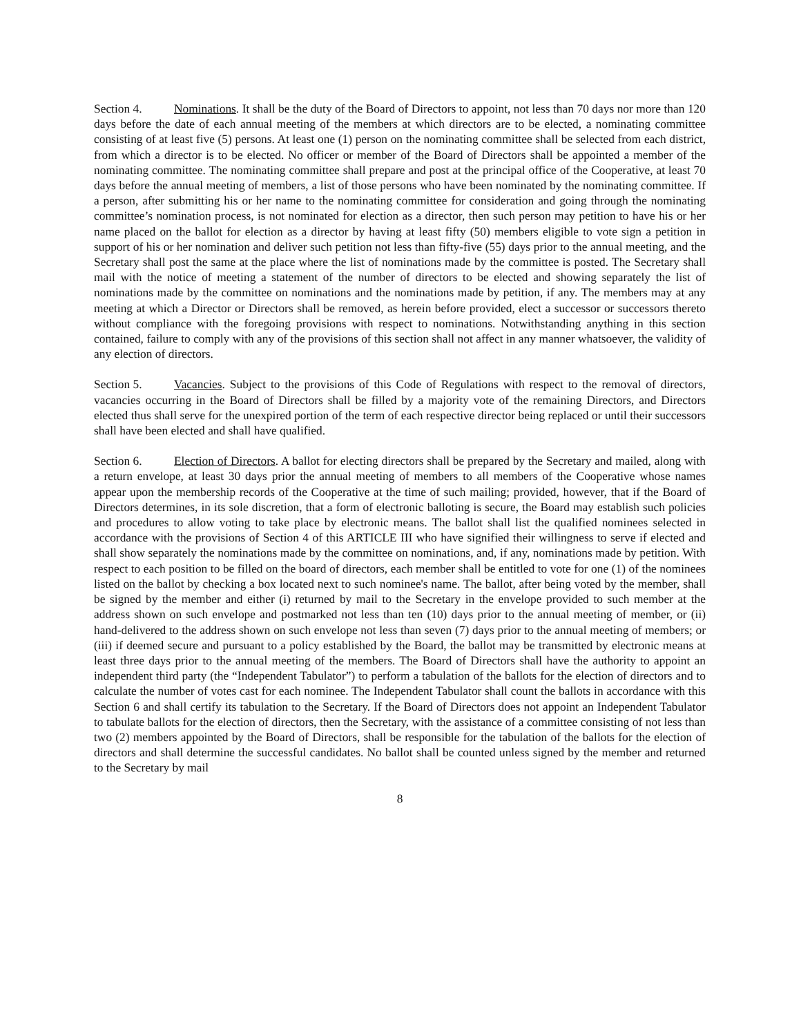Section 4. Nominations. It shall be the duty of the Board of Directors to appoint, not less than 70 days nor more than 120 days before the date of each annual meeting of the members at which directors are to be elected, a nominating committee consisting of at least five (5) persons. At least one (1) person on the nominating committee shall be selected from each district, from which a director is to be elected. No officer or member of the Board of Directors shall be appointed a member of the nominating committee. The nominating committee shall prepare and post at the principal office of the Cooperative, at least 70 days before the annual meeting of members, a list of those persons who have been nominated by the nominating committee. If a person, after submitting his or her name to the nominating committee for consideration and going through the nominating committee’s nomination process, is not nominated for election as a director, then such person may petition to have his or her name placed on the ballot for election as a director by having at least fifty (50) members eligible to vote sign a petition in support of his or her nomination and deliver such petition not less than fifty-five (55) days prior to the annual meeting, and the Secretary shall post the same at the place where the list of nominations made by the committee is posted. The Secretary shall mail with the notice of meeting a statement of the number of directors to be elected and showing separately the list of nominations made by the committee on nominations and the nominations made by petition, if any. The members may at any meeting at which a Director or Directors shall be removed, as herein before provided, elect a successor or successors thereto without compliance with the foregoing provisions with respect to nominations. Notwithstanding anything in this section contained, failure to comply with any of the provisions of this section shall not affect in any manner whatsoever, the validity of any election of directors.
Section 5. Vacancies. Subject to the provisions of this Code of Regulations with respect to the removal of directors, vacancies occurring in the Board of Directors shall be filled by a majority vote of the remaining Directors, and Directors elected thus shall serve for the unexpired portion of the term of each respective director being replaced or until their successors shall have been elected and shall have qualified.
Section 6. Election of Directors. A ballot for electing directors shall be prepared by the Secretary and mailed, along with a return envelope, at least 30 days prior the annual meeting of members to all members of the Cooperative whose names appear upon the membership records of the Cooperative at the time of such mailing; provided, however, that if the Board of Directors determines, in its sole discretion, that a form of electronic balloting is secure, the Board may establish such policies and procedures to allow voting to take place by electronic means. The ballot shall list the qualified nominees selected in accordance with the provisions of Section 4 of this ARTICLE III who have signified their willingness to serve if elected and shall show separately the nominations made by the committee on nominations, and, if any, nominations made by petition. With respect to each position to be filled on the board of directors, each member shall be entitled to vote for one (1) of the nominees listed on the ballot by checking a box located next to such nominee's name. The ballot, after being voted by the member, shall be signed by the member and either (i) returned by mail to the Secretary in the envelope provided to such member at the address shown on such envelope and postmarked not less than ten (10) days prior to the annual meeting of member, or (ii) hand-delivered to the address shown on such envelope not less than seven (7) days prior to the annual meeting of members; or (iii) if deemed secure and pursuant to a policy established by the Board, the ballot may be transmitted by electronic means at least three days prior to the annual meeting of the members. The Board of Directors shall have the authority to appoint an independent third party (the “Independent Tabulator”) to perform a tabulation of the ballots for the election of directors and to calculate the number of votes cast for each nominee. The Independent Tabulator shall count the ballots in accordance with this Section 6 and shall certify its tabulation to the Secretary. If the Board of Directors does not appoint an Independent Tabulator to tabulate ballots for the election of directors, then the Secretary, with the assistance of a committee consisting of not less than two (2) members appointed by the Board of Directors, shall be responsible for the tabulation of the ballots for the election of directors and shall determine the successful candidates. No ballot shall be counted unless signed by the member and returned to the Secretary by mail
8